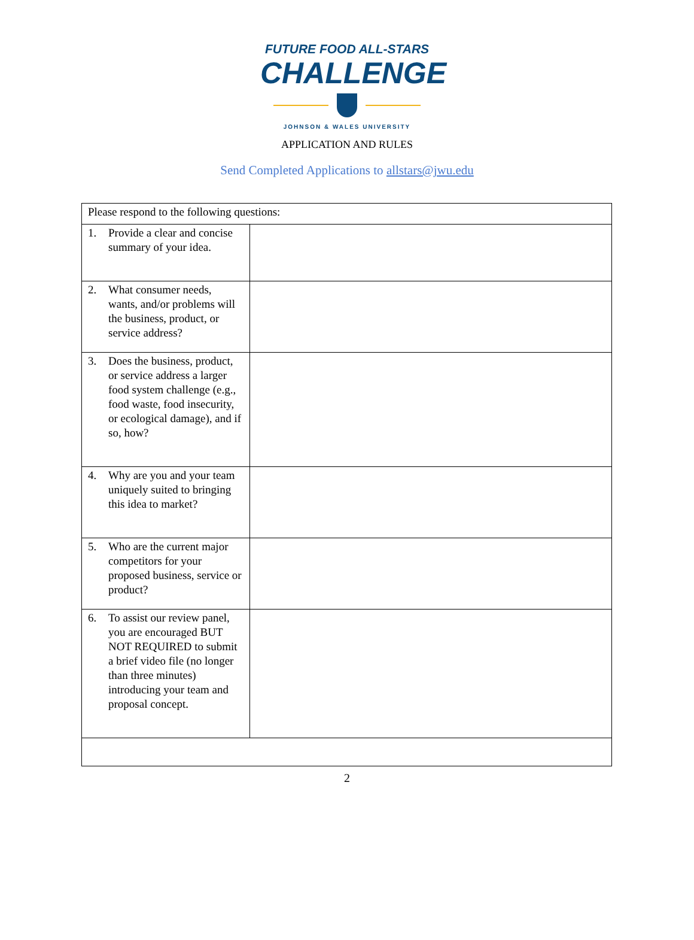FUTURE FOOD ALL-STARS
CHALLENGE
JOHNSON & WALES UNIVERSITY
APPLICATION AND RULES
Send Completed Applications to allstars@jwu.edu
| Please respond to the following questions: | |
| 1. Provide a clear and concise summary of your idea. | |
| 2. What consumer needs, wants, and/or problems will the business, product, or service address? | |
| 3. Does the business, product, or service address a larger food system challenge (e.g., food waste, food insecurity, or ecological damage), and if so, how? | |
| 4. Why are you and your team uniquely suited to bringing this idea to market? | |
| 5. Who are the current major competitors for your proposed business, service or product? | |
| 6. To assist our review panel, you are encouraged BUT NOT REQUIRED to submit a brief video file (no longer than three minutes) introducing your team and proposal concept. | |
2